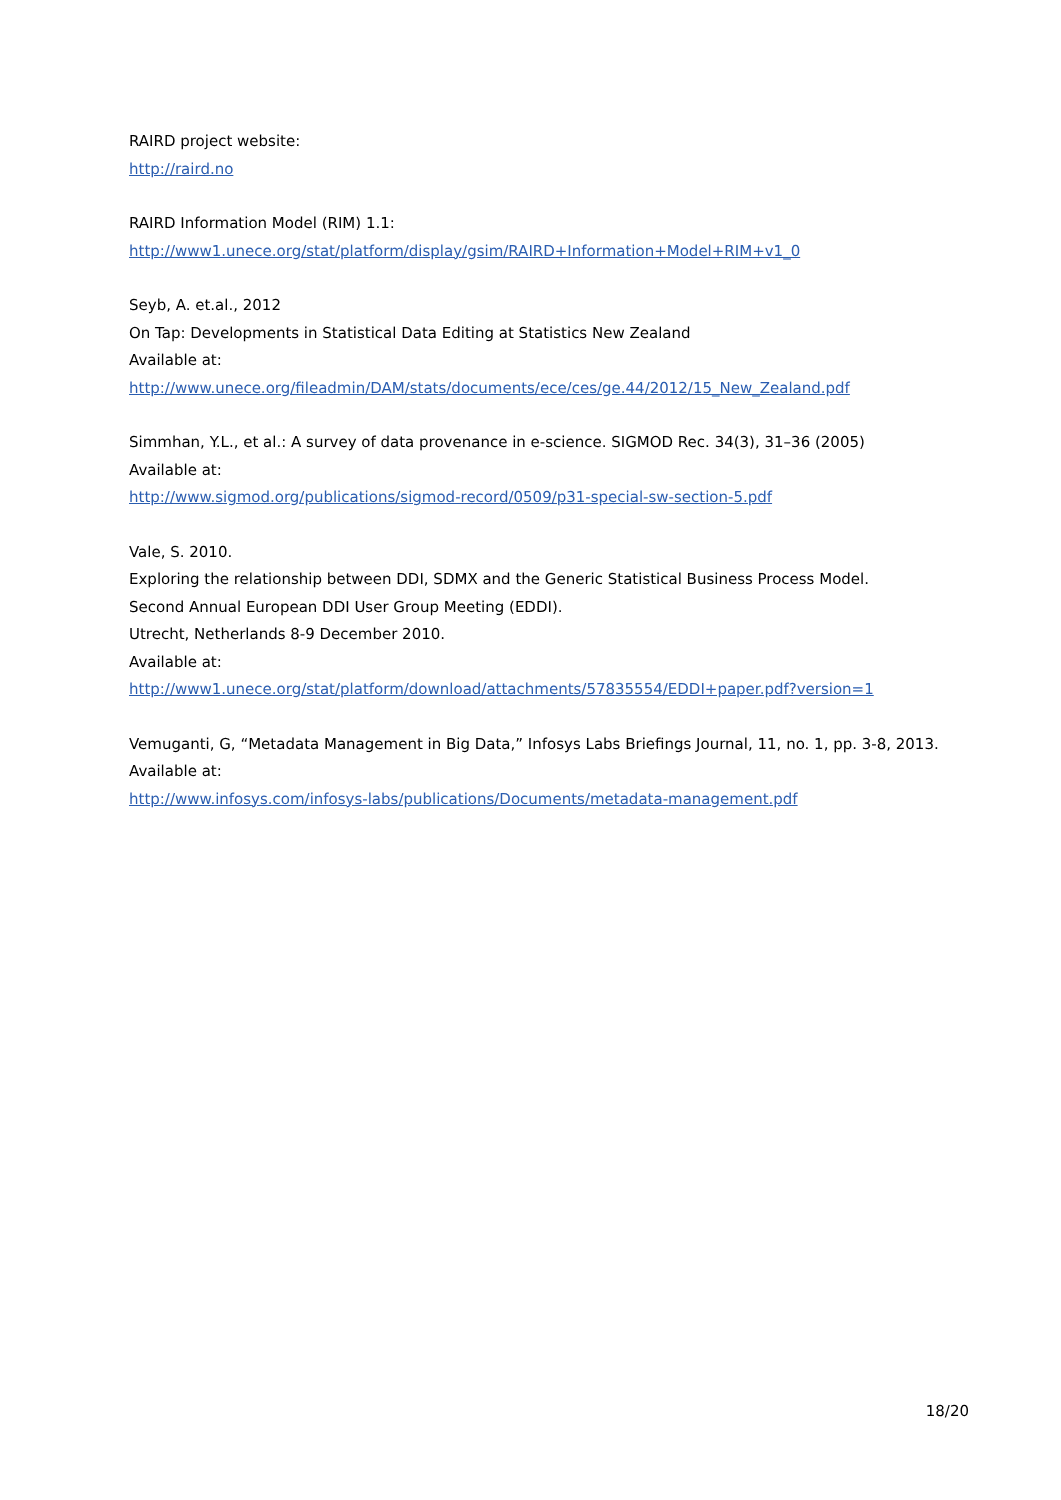RAIRD project website:
http://raird.no
RAIRD Information Model (RIM) 1.1:
http://www1.unece.org/stat/platform/display/gsim/RAIRD+Information+Model+RIM+v1_0
Seyb, A. et.al., 2012
On Tap: Developments in Statistical Data Editing at Statistics New Zealand
Available at:
http://www.unece.org/fileadmin/DAM/stats/documents/ece/ces/ge.44/2012/15_New_Zealand.pdf
Simmhan, Y.L., et al.: A survey of data provenance in e-science. SIGMOD Rec. 34(3), 31–36 (2005)
Available at:
http://www.sigmod.org/publications/sigmod-record/0509/p31-special-sw-section-5.pdf
Vale, S. 2010.
Exploring the relationship between DDI, SDMX and the Generic Statistical Business Process Model.
Second Annual European DDI User Group Meeting (EDDI).
Utrecht, Netherlands 8-9 December 2010.
Available at:
http://www1.unece.org/stat/platform/download/attachments/57835554/EDDI+paper.pdf?version=1
Vemuganti, G, “Metadata Management in Big Data,” Infosys Labs Briefings Journal, 11, no. 1, pp. 3-8, 2013.
Available at:
http://www.infosys.com/infosys-labs/publications/Documents/metadata-management.pdf
18/20